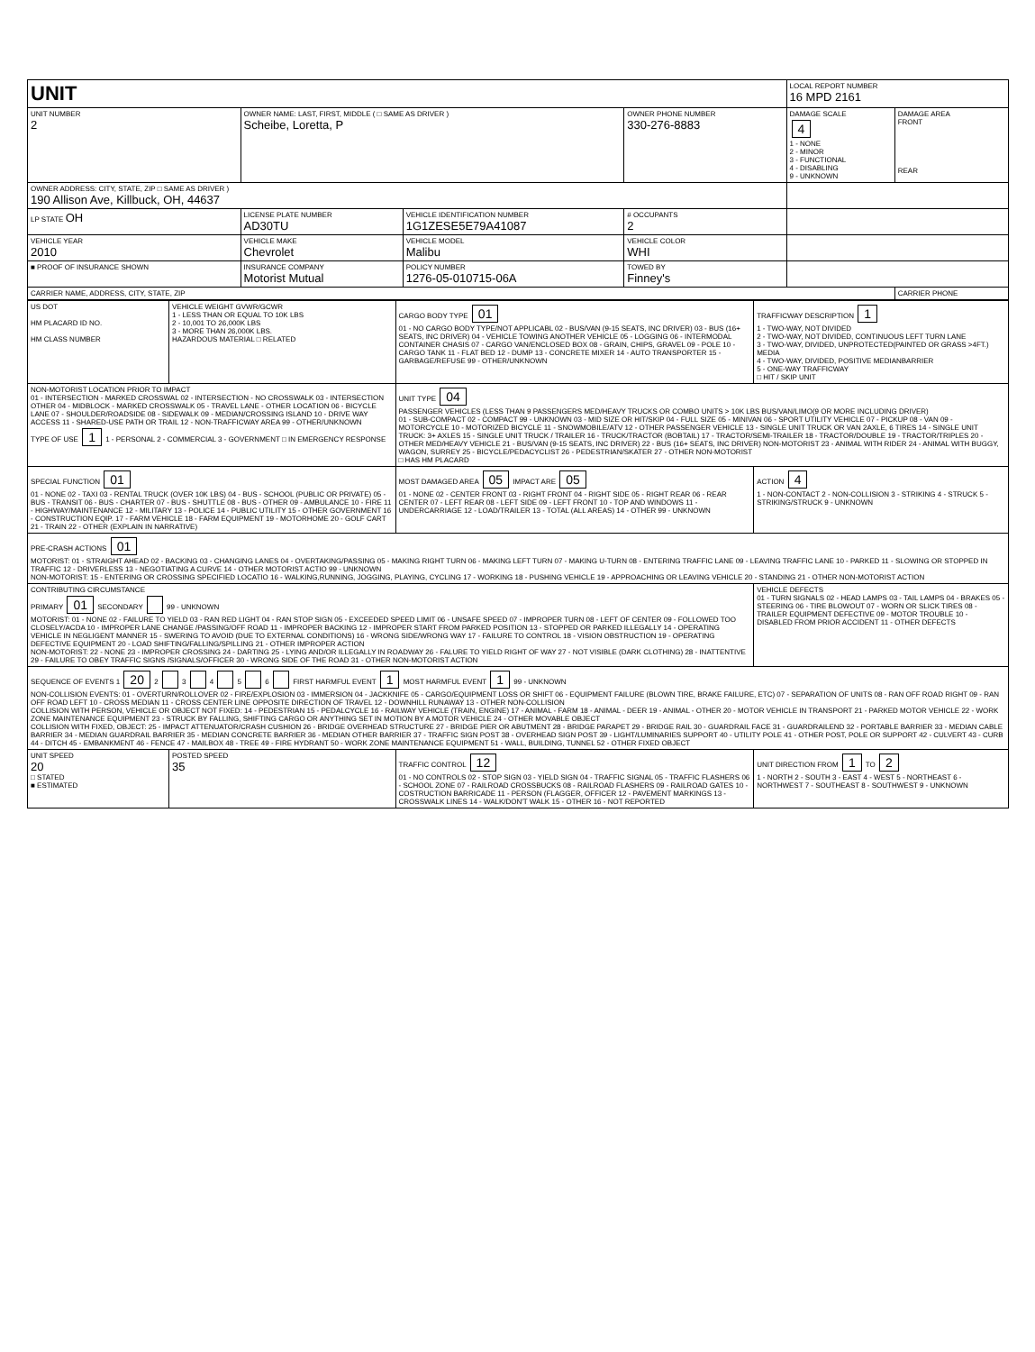| UNIT | | | | LOCAL REPORT NUMBER 16 MPD 2161 | |
| UNIT NUMBER 2 | OWNER NAME: LAST, FIRST, MIDDLE ( □ SAME AS DRIVER ) Scheibe, Loretta, P | | OWNER PHONE NUMBER 330-276-8883 | DAMAGE SCALE 4 1 - NONE 2 - MINOR 3 - FUNCTIONAL 4 - DISABLING 9 - UNKNOWN | DAMAGE AREA FRONT REAR |
| OWNER ADDRESS: CITY, STATE, ZIP □ SAME AS DRIVER ) 190 Allison Ave, Killbuck, OH, 44637 | | | | | |
| LP STATE OH | LICENSE PLATE NUMBER AD30TU | VEHICLE IDENTIFICATION NUMBER 1G1ZESE5E79A41087 | # OCCUPANTS 2 | | |
| VEHICLE YEAR 2010 | VEHICLE MAKE Chevrolet | VEHICLE MODEL Malibu | VEHICLE COLOR WHI | | |
| ■ PROOF OF INSURANCE SHOWN | INSURANCE COMPANY Motorist Mutual | POLICY NUMBER 1276-05-010715-06A | TOWED BY Finney's | | |
| CARRIER NAME, ADDRESS, CITY, STATE, ZIP | | | | | CARRIER PHONE |
| US DOT HM PLACARD ID NO. HM CLASS NUMBER | VEHICLE WEIGHT GVWR/GCWR 1 - LESS THAN OR EQUAL TO 10K LBS 2 - 10,001 TO 26,000K LBS 3 - MORE THAN 26,000K LBS. HAZARDOUS MATERIAL □ RELATED | CARGO BODY TYPE 01 01 - NO CARGO BODY TYPE/NOT APPLICABL 02 - BUS/VAN (9-15 SEATS, INC DRIVER) 03 - BUS (16+ SEATS, INC DRIVER) 04 - VEHICLE TOWING ANOTHER VEHICLE 05 - LOGGING 06 - INTERMODAL CONTAINER CHASIS 07 - CARGO VAN/ENCLOSED BOX 08 - GRAIN, CHIPS, GRAVEL 09 - POLE 10 - CARGO TANK 11 - FLAT BED 12 - DUMP 13 - CONCRETE MIXER 14 - AUTO TRANSPORTER 15 - GARBAGE/REFUSE 99 - OTHER/UNKNOWN | TRAFFICWAY DESCRIPTION 1 1 - TWO-WAY, NOT DIVIDED 2 - TWO-WAY, NOT DIVIDED, CONTINUOUS LEFT TURN LANE 3 - TWO-WAY, DIVIDED, UNPROTECTED(PAINTED OR GRASS >4FT.) MEDIA 4 - TWO-WAY, DIVIDED, POSITIVE MEDIANBARRIER 5 - ONE-WAY TRAFFICWAY □ HIT / SKIP UNIT |
| NON-MOTORIST LOCATION PRIOR TO IMPACT 01 - INTERSECTION - MARKED CROSSWAL 02 - INTERSECTION - NO CROSSWALK 03 - INTERSECTION OTHER 04 - MIDBLOCK - MARKED CROSSWALK 05 - TRAVEL LANE - OTHER LOCATION 06 - BICYCLE LANE 07 - SHOULDER/ROADSIDE 08 - SIDEWALK 09 - MEDIAN/CROSSING ISLAND 10 - DRIVE WAY ACCESS 11 - SHARED-USE PATH OR TRAIL 12 - NON-TRAFFICWAY AREA 99 - OTHER/UNKNOWN TYPE OF USE 1 1 - PERSONAL 2 - COMMERCIAL 3 - GOVERNMENT □ IN EMERGENCY RESPONSE | | UNIT TYPE 04 PASSENGER VEHICLES (LESS THAN 9 PASSENGERS MED/HEAVY TRUCKS OR COMBO UNITS > 10K LBS BUS/VAN/LIMO(9 OR MORE INCLUDING DRIVER) 01 - SUB-COMPACT 02 - COMPACT 99 - UNKNOWN 03 - MID SIZE OR HIT/SKIP 04 - FULL SIZE 05 - MINIVAN 06 - SPORT UTILITY VEHICLE 07 - PICKUP 08 - VAN 09 - MOTORCYCLE 10 - MOTORIZED BICYCLE 11 - SNOWMOBILE/ATV 12 - OTHER PASSENGER VEHICLE 13 - SINGLE UNIT TRUCK OR VAN 2AXLE, 6 TIRES 14 - SINGLE UNIT TRUCK: 3+ AXLES 15 - SINGLE UNIT TRUCK / TRAILER 16 - TRUCK/TRACTOR (BOBTAIL) 17 - TRACTOR/SEMI-TRAILER 18 - TRACTOR/DOUBLE 19 - TRACTOR/TRIPLES 20 - OTHER MED/HEAVY VEHICLE 21 - BUS/VAN (9-15 SEATS, INC DRIVER) 22 - BUS (16+ SEATS, INC DRIVER) NON-MOTORIST 23 - ANIMAL WITH RIDER 24 - ANIMAL WITH BUGGY, WAGON, SURREY 25 - BICYCLE/PEDACYCLIST 26 - PEDESTRIAN/SKATER 27 - OTHER NON-MOTORIST □ HAS HM PLACARD | |
| SPECIAL FUNCTION 01 01 - NONE 02 - TAXI 03 - RENTAL TRUCK (OVER 10K LBS) 04 - BUS - SCHOOL (PUBLIC OR PRIVATE) 05 - BUS - TRANSIT 06 - BUS - CHARTER 07 - BUS - SHUTTLE 08 - BUS - OTHER 09 - AMBULANCE 10 - FIRE 11 - HIGHWAY/MAINTENANCE 12 - MILITARY 13 - POLICE 14 - PUBLIC UTILITY 15 - OTHER GOVERNMENT 16 - CONSTRUCTION EQIP. 17 - FARM VEHICLE 18 - FARM EQUIPMENT 19 - MOTORHOME 20 - GOLF CART 21 - TRAIN 22 - OTHER (EXPLAIN IN NARRATIVE) | | MOST DAMAGED AREA 05 IMPACT ARE 05 01 - NONE 02 - CENTER FRONT 03 - RIGHT FRONT 04 - RIGHT SIDE 05 - RIGHT REAR 06 - REAR CENTER 07 - LEFT REAR 08 - LEFT SIDE 09 - LEFT FRONT 10 - TOP AND WINDOWS 11 - UNDERCARRIAGE 12 - LOAD/TRAILER 13 - TOTAL (ALL AREAS) 14 - OTHER 99 - UNKNOWN | ACTION 4 1 - NON-CONTACT 2 - NON-COLLISION 3 - STRIKING 4 - STRUCK 5 - STRIKING/STRUCK 9 - UNKNOWN |
| PRE-CRASH ACTIONS 01 MOTORIST: 01 - STRAIGHT AHEAD 02 - BACKING 03 - CHANGING LANES 04 - OVERTAKING/PASSING 05 - MAKING RIGHT TURN 06 - MAKING LEFT TURN 07 - MAKING U-TURN 08 - ENTERING TRAFFIC LANE 09 - LEAVING TRAFFIC LANE 10 - PARKED 11 - SLOWING OR STOPPED IN TRAFFIC 12 - DRIVERLESS 13 - NEGOTIATING A CURVE 14 - OTHER MOTORIST ACTIO 99 - UNKNOWN NON-MOTORIST: 15 - ENTERING OR CROSSING SPECIFIED LOCATIO 16 - WALKING,RUNNING, JOGGING, PLAYING, CYCLING 17 - WORKING 18 - PUSHING VEHICLE 19 - APPROACHING OR LEAVING VEHICLE 20 - STANDING 21 - OTHER NON-MOTORIST ACTION | | | |
| CONTRIBUTING CIRCUMSTANCE PRIMARY 01 SECONDARY 99 - UNKNOWN MOTORIST: 01 - NONE 02 - FAILURE TO YIELD 03 - RAN RED LIGHT 04 - RAN STOP SIGN 05 - EXCEEDED SPEED LIMIT 06 - UNSAFE SPEED 07 - IMPROPER TURN 08 - LEFT OF CENTER 09 - FOLLOWED TOO CLOSELY/ACDA 10 - IMPROPER LANE CHANGE /PASSING/OFF ROAD 11 - IMPROPER BACKING 12 - IMPROPER START FROM PARKED POSITION 13 - STOPPED OR PARKED ILLEGALLY 14 - OPERATING VEHICLE IN NEGLIGENT MANNER 15 - SWERING TO AVOID (DUE TO EXTERNAL CONDITIONS) 16 - WRONG SIDE/WRONG WAY 17 - FAILURE TO CONTROL 18 - VISION OBSTRUCTION 19 - OPERATING DEFECTIVE EQUIPMENT 20 - LOAD SHIFTING/FALLING/SPILLING 21 - OTHER IMPROPER ACTION NON-MOTORIST: 22 - NONE 23 - IMPROPER CROSSING 24 - DARTING 25 - LYING AND/OR ILLEGALLY IN ROADWAY 26 - FALURE TO YIELD RIGHT OF WAY 27 - NOT VISIBLE (DARK CLOTHING) 28 - INATTENTIVE 29 - FAILURE TO OBEY TRAFFIC SIGNS /SIGNALS/OFFICER 30 - WRONG SIDE OF THE ROAD 31 - OTHER NON-MOTORIST ACTION | | | VEHICLE DEFECTS 01 - TURN SIGNALS 02 - HEAD LAMPS 03 - TAIL LAMPS 04 - BRAKES 05 - STEERING 06 - TIRE BLOWOUT 07 - WORN OR SLICK TIRES 08 - TRAILER EQUIPMENT DEFECTIVE 09 - MOTOR TROUBLE 10 - DISABLED FROM PRIOR ACCIDENT 11 - OTHER DEFECTS |
| SEQUENCE OF EVENTS 1 20 2 3 4 5 6 FIRST HARMFUL EVENT 1 MOST HARMFUL EVENT 1 99 - UNKNOWN NON-COLLISION EVENTS: 01 - OVERTURN/ROLLOVER 02 - FIRE/EXPLOSION 03 - IMMERSION 04 - JACKKNIFE 05 - CARGO/EQUIPMENT LOSS OR SHIFT 06 - EQUIPMENT FAILURE (BLOWN TIRE, BRAKE FAILURE, ETC) 07 - SEPARATION OF UNITS 08 - RAN OFF ROAD RIGHT 09 - RAN OFF ROAD LEFT 10 - CROSS MEDIAN 11 - CROSS CENTER LINE OPPOSITE DIRECTION OF TRAVEL 12 - DOWNHILL RUNAWAY 13 - OTHER NON-COLLISION COLLISION WITH PERSON, VEHICLE OR OBJECT NOT FIXED: 14 - PEDESTRIAN 15 - PEDALCYCLE 16 - RAILWAY VEHICLE (TRAIN, ENGINE) 17 - ANIMAL - FARM 18 - ANIMAL - DEER 19 - ANIMAL - OTHER 20 - MOTOR VEHICLE IN TRANSPORT 21 - PARKED MOTOR VEHICLE 22 - WORK ZONE MAINTENANCE EQUIPMENT 23 - STRUCK BY FALLING, SHIFTING CARGO OR ANYTHING SET IN MOTION BY A MOTOR VEHICLE 24 - OTHER MOVABLE OBJECT COLLISION WITH FIXED, OBJECT: 25 - IMPACT ATTENUATOR/CRASH CUSHION 26 - BRIDGE OVERHEAD STRUCTURE 27 - BRIDGE PIER OR ABUTMENT 28 - BRIDGE PARAPET 29 - BRIDGE RAIL 30 - GUARDRAIL FACE 31 - GUARDRAILEND 32 - PORTABLE BARRIER 33 - MEDIAN CABLE BARRIER 34 - MEDIAN GUARDRAIL BARRIER 35 - MEDIAN CONCRETE BARRIER 36 - MEDIAN OTHER BARRIER 37 - TRAFFIC SIGN POST 38 - OVERHEAD SIGN POST 39 - LIGHT/LUMINARIES SUPPORT 40 - UTILITY POLE 41 - OTHER POST, POLE OR SUPPORT 42 - CULVERT 43 - CURB 44 - DITCH 45 - EMBANKMENT 46 - FENCE 47 - MAILBOX 48 - TREE 49 - FIRE HYDRANT 50 - WORK ZONE MAINTENANCE EQUIPMENT 51 - WALL, BUILDING, TUNNEL 52 - OTHER FIXED OBJECT | | | |
| UNIT SPEED 20 □ STATED ■ ESTIMATED | POSTED SPEED 35 | TRAFFIC CONTROL 12 01 - NO CONTROLS 02 - STOP SIGN 03 - YIELD SIGN 04 - TRAFFIC SIGNAL 05 - TRAFFIC FLASHERS 06 - SCHOOL ZONE 07 - RAILROAD CROSSBUCKS 08 - RAILROAD FLASHERS 09 - RAILROAD GATES 10 - COSTRUCTION BARRICADE 11 - PERSON (FLAGGER, OFFICER 12 - PAVEMENT MARKINGS 13 - CROSSWALK LINES 14 - WALK/DON'T WALK 15 - OTHER 16 - NOT REPORTED | UNIT DIRECTION FROM 1 TO 2 1 - NORTH 2 - SOUTH 3 - EAST 4 - WEST 5 - NORTHEAST 6 - NORTHWEST 7 - SOUTHEAST 8 - SOUTHWEST 9 - UNKNOWN |